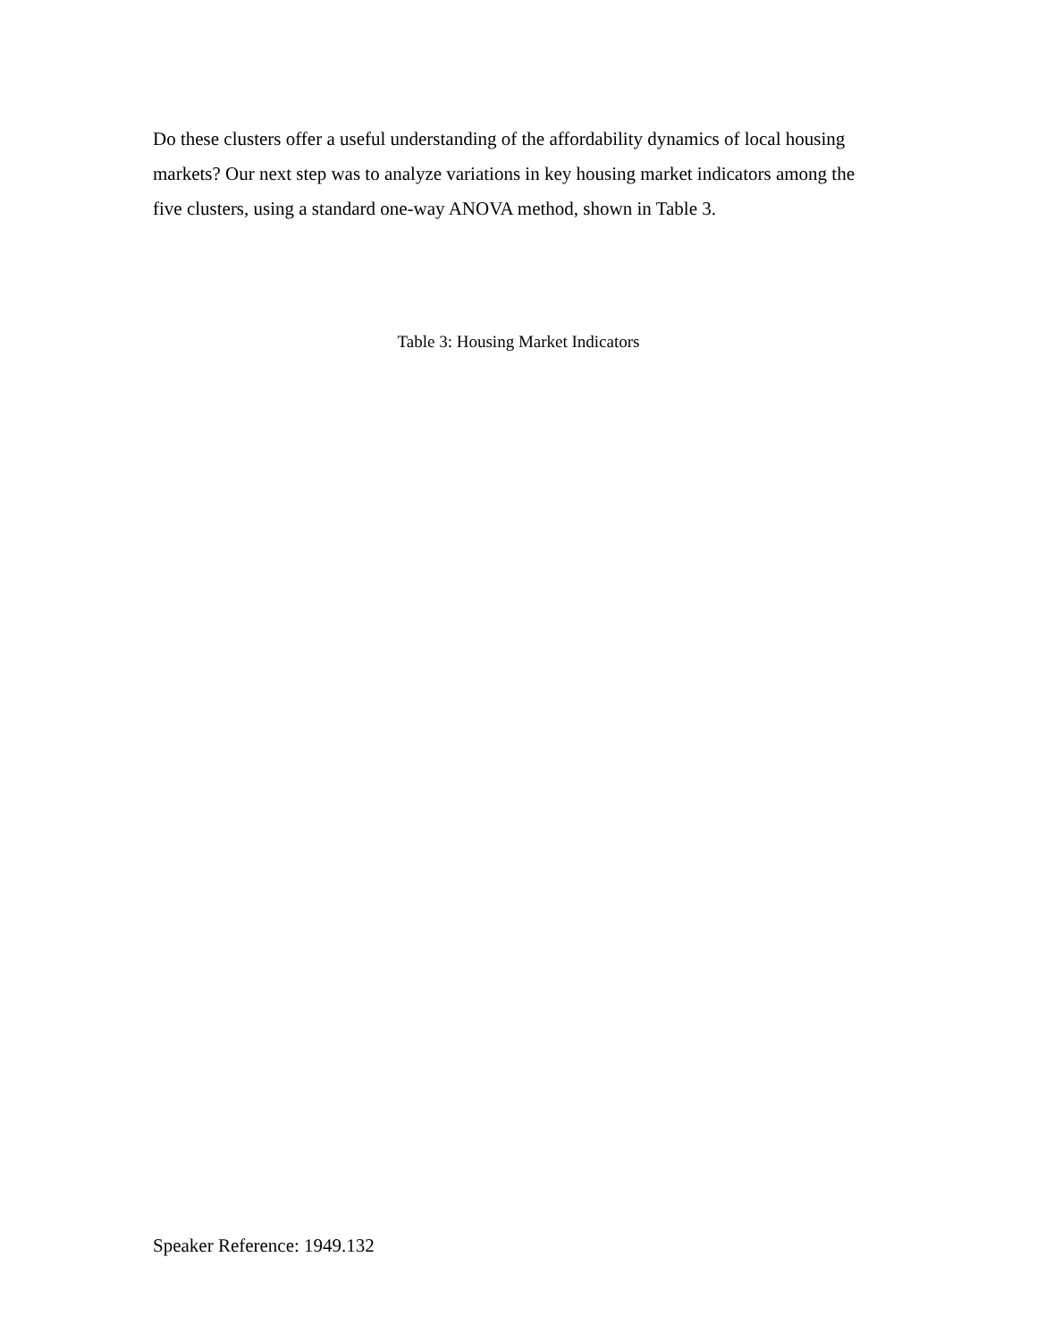Do these clusters offer a useful understanding of the affordability dynamics of local housing markets? Our next step was to analyze variations in key housing market indicators among the five clusters, using a standard one-way ANOVA method, shown in Table 3.
Table 3: Housing Market Indicators
Speaker Reference: 1949.132